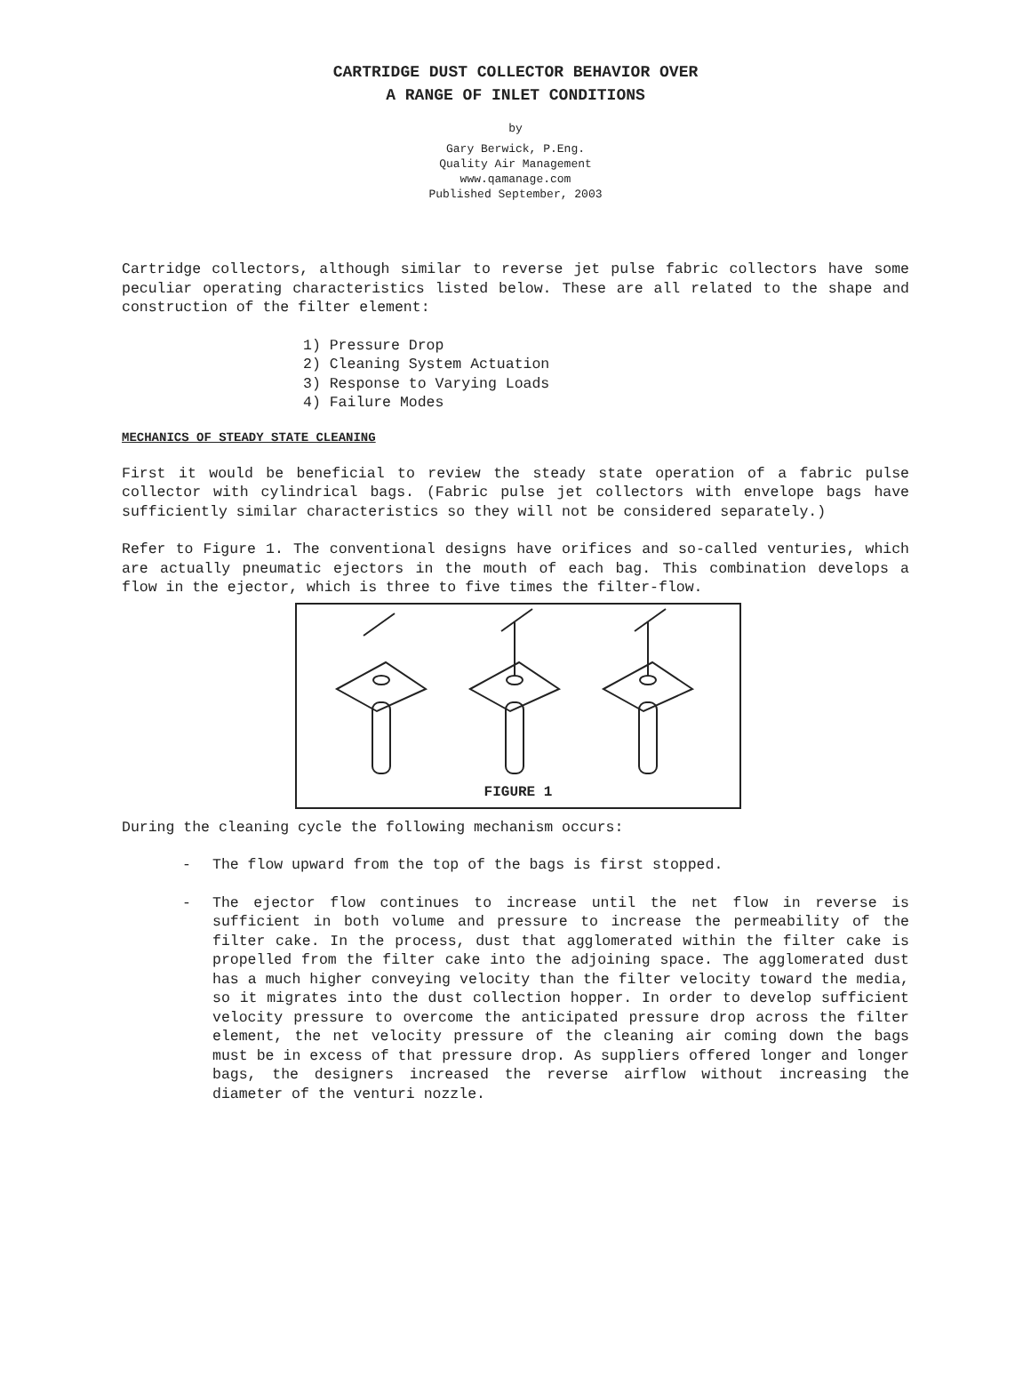CARTRIDGE DUST COLLECTOR BEHAVIOR OVER
A RANGE OF INLET CONDITIONS
by
Gary Berwick, P.Eng.
Quality Air Management
www.qamanage.com
Published September, 2003
Cartridge collectors, although similar to reverse jet pulse fabric collectors have some peculiar operating characteristics listed below. These are all related to the shape and construction of the filter element:
1) Pressure Drop
2) Cleaning System Actuation
3) Response to Varying Loads
4) Failure Modes
MECHANICS OF STEADY STATE CLEANING
First it would be beneficial to review the steady state operation of a fabric pulse collector with cylindrical bags. (Fabric pulse jet collectors with envelope bags have sufficiently similar characteristics so they will not be considered separately.)
Refer to Figure 1. The conventional designs have orifices and so-called venturies, which are actually pneumatic ejectors in the mouth of each bag. This combination develops a flow in the ejector, which is three to five times the filter-flow.
FIGURE 1
During the cleaning cycle the following mechanism occurs:
- The flow upward from the top of the bags is first stopped.
- The ejector flow continues to increase until the net flow in reverse is sufficient in both volume and pressure to increase the permeability of the filter cake. In the process, dust that agglomerated within the filter cake is propelled from the filter cake into the adjoining space. The agglomerated dust has a much higher conveying velocity than the filter velocity toward the media, so it migrates into the dust collection hopper. In order to develop sufficient velocity pressure to overcome the anticipated pressure drop across the filter element, the net velocity pressure of the cleaning air coming down the bags must be in excess of that pressure drop. As suppliers offered longer and longer bags, the designers increased the reverse airflow without increasing the diameter of the venturi nozzle.